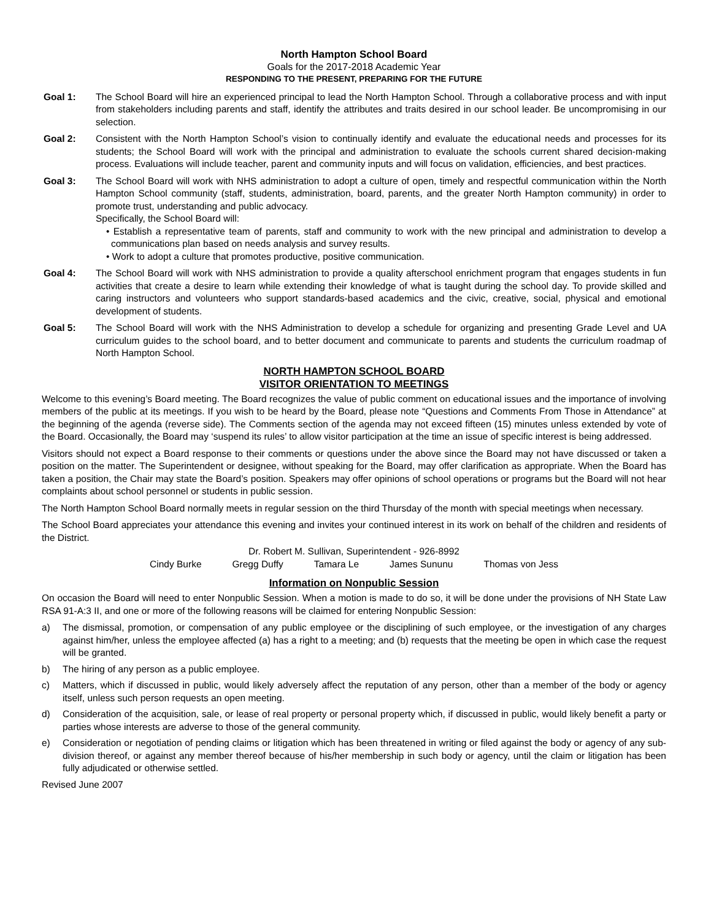North Hampton School Board
Goals for the 2017-2018 Academic Year
RESPONDING TO THE PRESENT, PREPARING FOR THE FUTURE
Goal 1: The School Board will hire an experienced principal to lead the North Hampton School. Through a collaborative process and with input from stakeholders including parents and staff, identify the attributes and traits desired in our school leader. Be uncompromising in our selection.
Goal 2: Consistent with the North Hampton School’s vision to continually identify and evaluate the educational needs and processes for its students; the School Board will work with the principal and administration to evaluate the schools current shared decision-making process. Evaluations will include teacher, parent and community inputs and will focus on validation, efficiencies, and best practices.
Goal 3: The School Board will work with NHS administration to adopt a culture of open, timely and respectful communication within the North Hampton School community (staff, students, administration, board, parents, and the greater North Hampton community) in order to promote trust, understanding and public advocacy.
Specifically, the School Board will:
• Establish a representative team of parents, staff and community to work with the new principal and administration to develop a communications plan based on needs analysis and survey results.
• Work to adopt a culture that promotes productive, positive communication.
Goal 4: The School Board will work with NHS administration to provide a quality afterschool enrichment program that engages students in fun activities that create a desire to learn while extending their knowledge of what is taught during the school day. To provide skilled and caring instructors and volunteers who support standards-based academics and the civic, creative, social, physical and emotional development of students.
Goal 5: The School Board will work with the NHS Administration to develop a schedule for organizing and presenting Grade Level and UA curriculum guides to the school board, and to better document and communicate to parents and students the curriculum roadmap of North Hampton School.
NORTH HAMPTON SCHOOL BOARD
VISITOR ORIENTATION TO MEETINGS
Welcome to this evening’s Board meeting. The Board recognizes the value of public comment on educational issues and the importance of involving members of the public at its meetings. If you wish to be heard by the Board, please note “Questions and Comments From Those in Attendance” at the beginning of the agenda (reverse side). The Comments section of the agenda may not exceed fifteen (15) minutes unless extended by vote of the Board. Occasionally, the Board may ‘suspend its rules’ to allow visitor participation at the time an issue of specific interest is being addressed.
Visitors should not expect a Board response to their comments or questions under the above since the Board may not have discussed or taken a position on the matter. The Superintendent or designee, without speaking for the Board, may offer clarification as appropriate. When the Board has taken a position, the Chair may state the Board’s position. Speakers may offer opinions of school operations or programs but the Board will not hear complaints about school personnel or students in public session.
The North Hampton School Board normally meets in regular session on the third Thursday of the month with special meetings when necessary.
The School Board appreciates your attendance this evening and invites your continued interest in its work on behalf of the children and residents of the District.
Dr. Robert M. Sullivan, Superintendent - 926-8992
Cindy Burke Gregg Duffy Tamara Le James Sununu Thomas von Jess
Information on Nonpublic Session
On occasion the Board will need to enter Nonpublic Session. When a motion is made to do so, it will be done under the provisions of NH State Law RSA 91-A:3 II, and one or more of the following reasons will be claimed for entering Nonpublic Session:
a) The dismissal, promotion, or compensation of any public employee or the disciplining of such employee, or the investigation of any charges against him/her, unless the employee affected (a) has a right to a meeting; and (b) requests that the meeting be open in which case the request will be granted.
b) The hiring of any person as a public employee.
c) Matters, which if discussed in public, would likely adversely affect the reputation of any person, other than a member of the body or agency itself, unless such person requests an open meeting.
d) Consideration of the acquisition, sale, or lease of real property or personal property which, if discussed in public, would likely benefit a party or parties whose interests are adverse to those of the general community.
e) Consideration or negotiation of pending claims or litigation which has been threatened in writing or filed against the body or agency of any sub-division thereof, or against any member thereof because of his/her membership in such body or agency, until the claim or litigation has been fully adjudicated or otherwise settled.
Revised June 2007